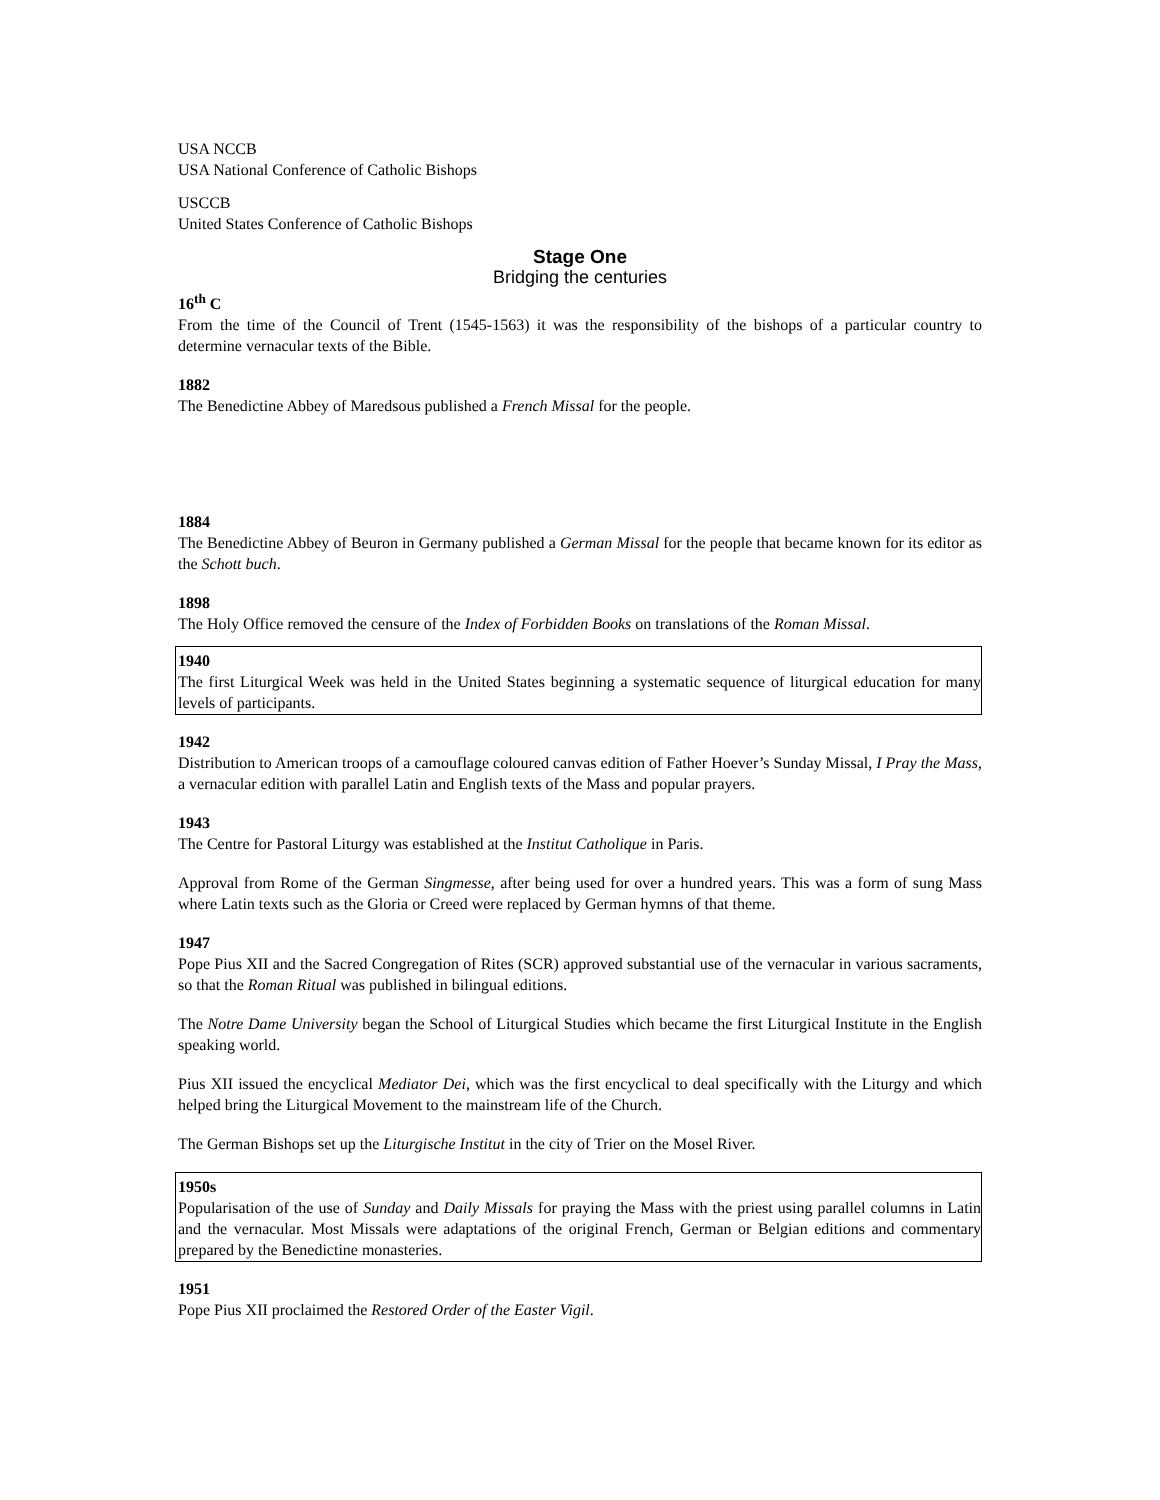USA NCCB
USA National Conference of Catholic Bishops
USCCB
United States Conference of Catholic Bishops
Stage One
Bridging the centuries
16<sup>th</sup> C
From the time of the Council of Trent (1545-1563) it was the responsibility of the bishops of a particular country to determine vernacular texts of the Bible.
1882
The Benedictine Abbey of Maredsous published a French Missal for the people.
1884
The Benedictine Abbey of Beuron in Germany published a German Missal for the people that became known for its editor as the Schott buch.
1898
The Holy Office removed the censure of the Index of Forbidden Books on translations of the Roman Missal.
1940
The first Liturgical Week was held in the United States beginning a systematic sequence of liturgical education for many levels of participants.
1942
Distribution to American troops of a camouflage coloured canvas edition of Father Hoever’s Sunday Missal, I Pray the Mass, a vernacular edition with parallel Latin and English texts of the Mass and popular prayers.
1943
The Centre for Pastoral Liturgy was established at the Institut Catholique in Paris.
Approval from Rome of the German Singmesse, after being used for over a hundred years. This was a form of sung Mass where Latin texts such as the Gloria or Creed were replaced by German hymns of that theme.
1947
Pope Pius XII and the Sacred Congregation of Rites (SCR) approved substantial use of the vernacular in various sacraments, so that the Roman Ritual was published in bilingual editions.
The Notre Dame University began the School of Liturgical Studies which became the first Liturgical Institute in the English speaking world.
Pius XII issued the encyclical Mediator Dei, which was the first encyclical to deal specifically with the Liturgy and which helped bring the Liturgical Movement to the mainstream life of the Church.
The German Bishops set up the Liturgische Institut in the city of Trier on the Mosel River.
1950s
Popularisation of the use of Sunday and Daily Missals for praying the Mass with the priest using parallel columns in Latin and the vernacular. Most Missals were adaptations of the original French, German or Belgian editions and commentary prepared by the Benedictine monasteries.
1951
Pope Pius XII proclaimed the Restored Order of the Easter Vigil.